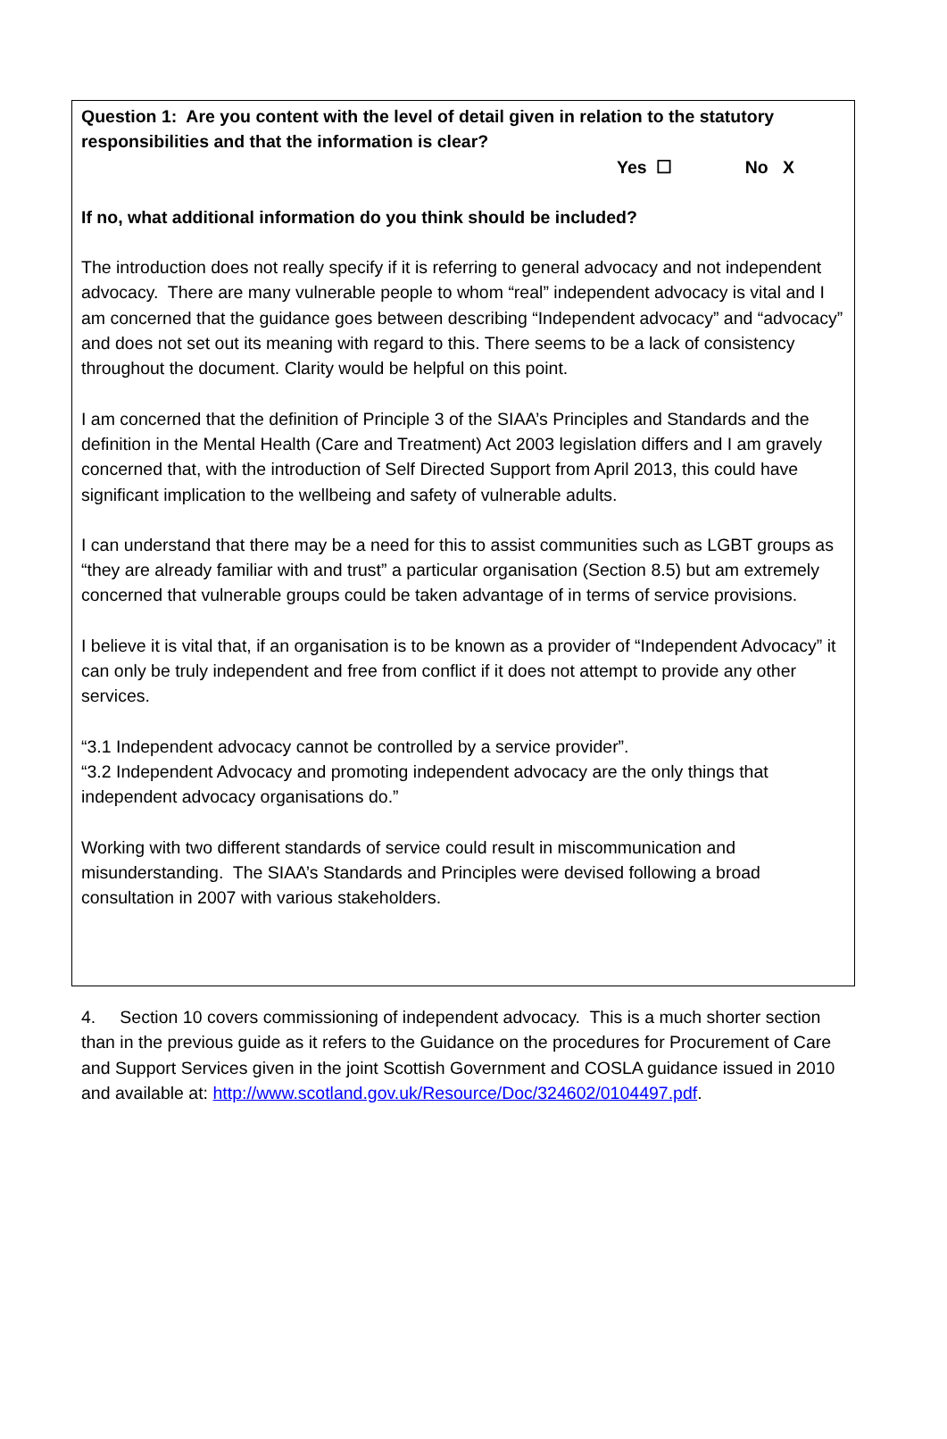Question 1: Are you content with the level of detail given in relation to the statutory responsibilities and that the information is clear?
Yes ☐ No X
If no, what additional information do you think should be included?
The introduction does not really specify if it is referring to general advocacy and not independent advocacy. There are many vulnerable people to whom “real” independent advocacy is vital and I am concerned that the guidance goes between describing “Independent advocacy” and “advocacy” and does not set out its meaning with regard to this. There seems to be a lack of consistency throughout the document. Clarity would be helpful on this point.
I am concerned that the definition of Principle 3 of the SIAA’s Principles and Standards and the definition in the Mental Health (Care and Treatment) Act 2003 legislation differs and I am gravely concerned that, with the introduction of Self Directed Support from April 2013, this could have significant implication to the wellbeing and safety of vulnerable adults.
I can understand that there may be a need for this to assist communities such as LGBT groups as “they are already familiar with and trust” a particular organisation (Section 8.5) but am extremely concerned that vulnerable groups could be taken advantage of in terms of service provisions.
I believe it is vital that, if an organisation is to be known as a provider of “Independent Advocacy” it can only be truly independent and free from conflict if it does not attempt to provide any other services.
“3.1 Independent advocacy cannot be controlled by a service provider”.
“3.2 Independent Advocacy and promoting independent advocacy are the only things that independent advocacy organisations do.”
Working with two different standards of service could result in miscommunication and misunderstanding. The SIAA’s Standards and Principles were devised following a broad consultation in 2007 with various stakeholders.
4. Section 10 covers commissioning of independent advocacy. This is a much shorter section than in the previous guide as it refers to the Guidance on the procedures for Procurement of Care and Support Services given in the joint Scottish Government and COSLA guidance issued in 2010 and available at: http://www.scotland.gov.uk/Resource/Doc/324602/0104497.pdf.